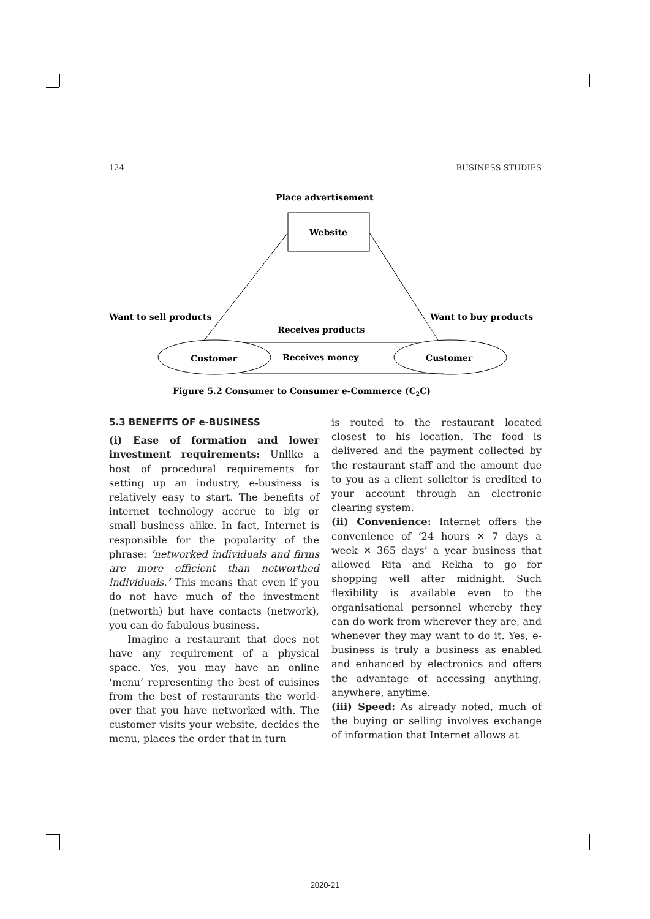124 BUSINESS STUDIES
Place advertisement
Website
Want to sell products
Want to buy products
Receives products
Customer
Customer
Receives money
Figure 5.2 Consumer to Consumer e-Commerce (C2C)
5.3 BENEFITS OF e-BUSINESS
(i) Ease of formation and lower investment requirements: Unlike a host of procedural requirements for setting up an industry, e-business is relatively easy to start. The benefits of internet technology accrue to big or small business alike. In fact, Internet is responsible for the popularity of the phrase: ‘networked individuals and firms are more efficient than networthed individuals.’ This means that even if you do not have much of the investment (networth) but have contacts (network), you can do fabulous business.
Imagine a restaurant that does not have any requirement of a physical space. Yes, you may have an online ‘menu’ representing the best of cuisines from the best of restaurants the world-over that you have networked with. The customer visits your website, decides the menu, places the order that in turn
is routed to the restaurant located closest to his location. The food is delivered and the payment collected by the restaurant staff and the amount due to you as a client solicitor is credited to your account through an electronic clearing system.
(ii) Convenience: Internet offers the convenience of ‘24 hours ✕ 7 days a week ✕ 365 days’ a year business that allowed Rita and Rekha to go for shopping well after midnight. Such flexibility is available even to the organisational personnel whereby they can do work from wherever they are, and whenever they may want to do it. Yes, e-business is truly a business as enabled and enhanced by electronics and offers the advantage of accessing anything, anywhere, anytime.
(iii) Speed: As already noted, much of the buying or selling involves exchange of information that Internet allows at
2020-21